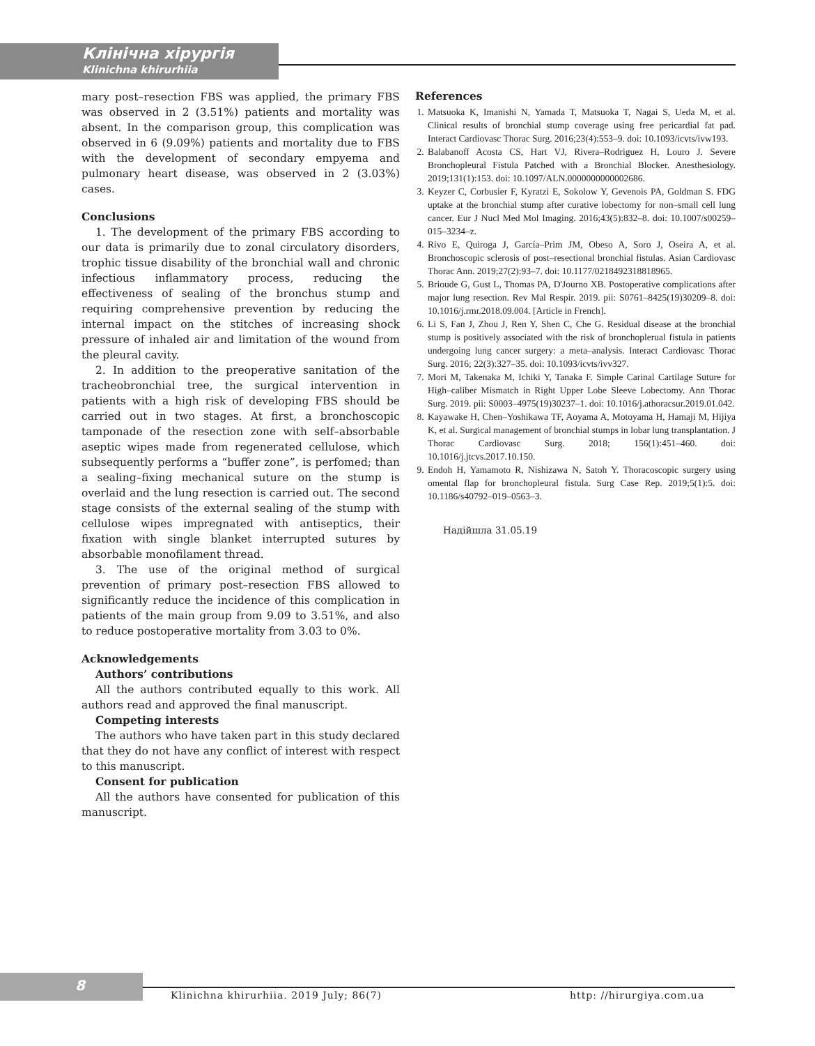Клінічна хірургія
Klinichna khirurhiia
mary post–resection FBS was applied, the primary FBS was observed in 2 (3.51%) patients and mortality was absent. In the comparison group, this complication was observed in 6 (9.09%) patients and mortality due to FBS with the development of secondary empyema and pulmonary heart disease, was observed in 2 (3.03%) cases.
Conclusions
1. The development of the primary FBS according to our data is primarily due to zonal circulatory disorders, trophic tissue disability of the bronchial wall and chronic infectious inflammatory process, reducing the effectiveness of sealing of the bronchus stump and requiring comprehensive prevention by reducing the internal impact on the stitches of increasing shock pressure of inhaled air and limitation of the wound from the pleural cavity.
2. In addition to the preoperative sanitation of the tracheobronchial tree, the surgical intervention in patients with a high risk of developing FBS should be carried out in two stages. At first, a bronchoscopic tamponade of the resection zone with self–absorbable aseptic wipes made from regenerated cellulose, which subsequently performs a “buffer zone”, is perfomed; than a sealing–fixing mechanical suture on the stump is overlaid and the lung resection is carried out. The second stage consists of the external sealing of the stump with cellulose wipes impregnated with antiseptics, their fixation with single blanket interrupted sutures by absorbable monofilament thread.
3. The use of the original method of surgical prevention of primary post–resection FBS allowed to significantly reduce the incidence of this complication in patients of the main group from 9.09 to 3.51%, and also to reduce postoperative mortality from 3.03 to 0%.
Acknowledgements
Authors’ contributions
All the authors contributed equally to this work. All authors read and approved the final manuscript.
Competing interests
The authors who have taken part in this study declared that they do not have any conflict of interest with respect to this manuscript.
Consent for publication
All the authors have consented for publication of this manuscript.
References
1. Matsuoka K, Imanishi N, Yamada T, Matsuoka T, Nagai S, Ueda M, et al. Clinical results of bronchial stump coverage using free pericardial fat pad. Interact Cardiovasc Thorac Surg. 2016;23(4):553–9. doi: 10.1093/icvts/ivw193.
2. Balabanoff Acosta CS, Hart VJ, Rivera–Rodriguez H, Louro J. Severe Bronchopleural Fistula Patched with a Bronchial Blocker. Anesthesiology. 2019;131(1):153. doi: 10.1097/ALN.0000000000002686.
3. Keyzer C, Corbusier F, Kyratzi E, Sokolow Y, Gevenois PA, Goldman S. FDG uptake at the bronchial stump after curative lobectomy for non–small cell lung cancer. Eur J Nucl Med Mol Imaging. 2016;43(5):832–8. doi: 10.1007/s00259–015–3234–z.
4. Rivo E, Quiroga J, García–Prim JM, Obeso A, Soro J, Oseira A, et al. Bronchoscopic sclerosis of post–resectional bronchial fistulas. Asian Cardiovasc Thorac Ann. 2019;27(2):93–7. doi: 10.1177/0218492318818965.
5. Brioude G, Gust L, Thomas PA, D'Journo XB. Postoperative complications after major lung resection. Rev Mal Respir. 2019. pii: S0761–8425(19)30209–8. doi: 10.1016/j.rmr.2018.09.004. [Article in French].
6. Li S, Fan J, Zhou J, Ren Y, Shen C, Che G. Residual disease at the bronchial stump is positively associated with the risk of bronchoplerual fistula in patients undergoing lung cancer surgery: a meta–analysis. Interact Cardiovasc Thorac Surg. 2016; 22(3):327–35. doi: 10.1093/icvts/ivv327.
7. Mori M, Takenaka M, Ichiki Y, Tanaka F. Simple Carinal Cartilage Suture for High–caliber Mismatch in Right Upper Lobe Sleeve Lobectomy. Ann Thorac Surg. 2019. pii: S0003–4975(19)30237–1. doi: 10.1016/j.athoracsur.2019.01.042.
8. Kayawake H, Chen–Yoshikawa TF, Aoyama A, Motoyama H, Hamaji M, Hijiya K, et al. Surgical management of bronchial stumps in lobar lung transplantation. J Thorac Cardiovasc Surg. 2018; 156(1):451–460. doi: 10.1016/j.jtcvs.2017.10.150.
9. Endoh H, Yamamoto R, Nishizawa N, Satoh Y. Thoracoscopic surgery using omental flap for bronchopleural fistula. Surg Case Rep. 2019;5(1):5. doi: 10.1186/s40792–019–0563–3.
Надійшла 31.05.19
8
Klinichna khirurhiia. 2019 July; 86(7)
http: //hirurgiya.com.ua